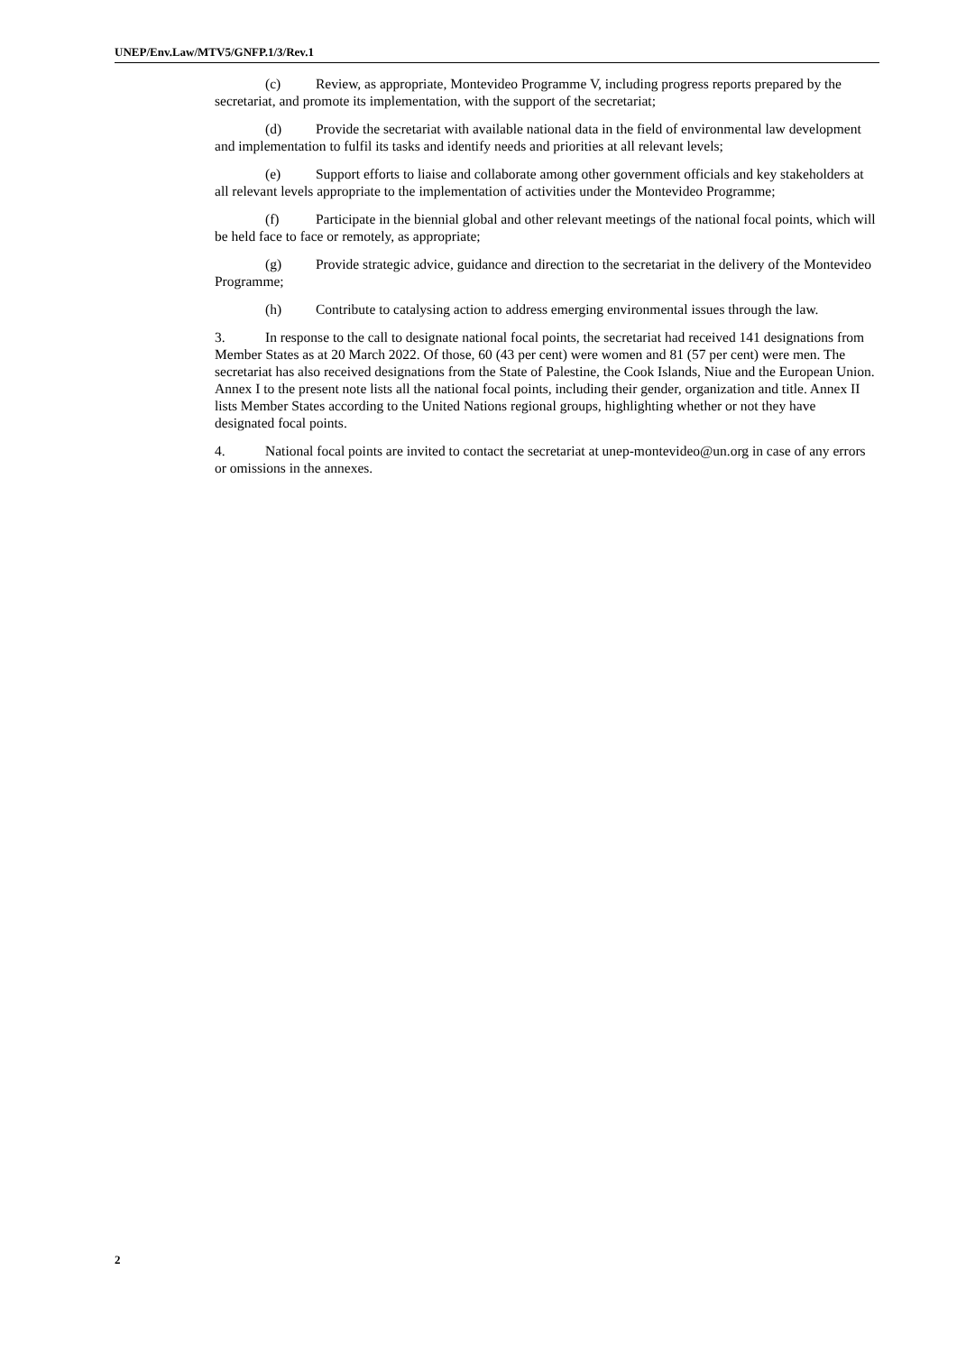UNEP/Env.Law/MTV5/GNFP.1/3/Rev.1
(c) Review, as appropriate, Montevideo Programme V, including progress reports prepared by the secretariat, and promote its implementation, with the support of the secretariat;
(d) Provide the secretariat with available national data in the field of environmental law development and implementation to fulfil its tasks and identify needs and priorities at all relevant levels;
(e) Support efforts to liaise and collaborate among other government officials and key stakeholders at all relevant levels appropriate to the implementation of activities under the Montevideo Programme;
(f) Participate in the biennial global and other relevant meetings of the national focal points, which will be held face to face or remotely, as appropriate;
(g) Provide strategic advice, guidance and direction to the secretariat in the delivery of the Montevideo Programme;
(h) Contribute to catalysing action to address emerging environmental issues through the law.
3. In response to the call to designate national focal points, the secretariat had received 141 designations from Member States as at 20 March 2022. Of those, 60 (43 per cent) were women and 81 (57 per cent) were men. The secretariat has also received designations from the State of Palestine, the Cook Islands, Niue and the European Union. Annex I to the present note lists all the national focal points, including their gender, organization and title. Annex II lists Member States according to the United Nations regional groups, highlighting whether or not they have designated focal points.
4. National focal points are invited to contact the secretariat at unep-montevideo@un.org in case of any errors or omissions in the annexes.
2